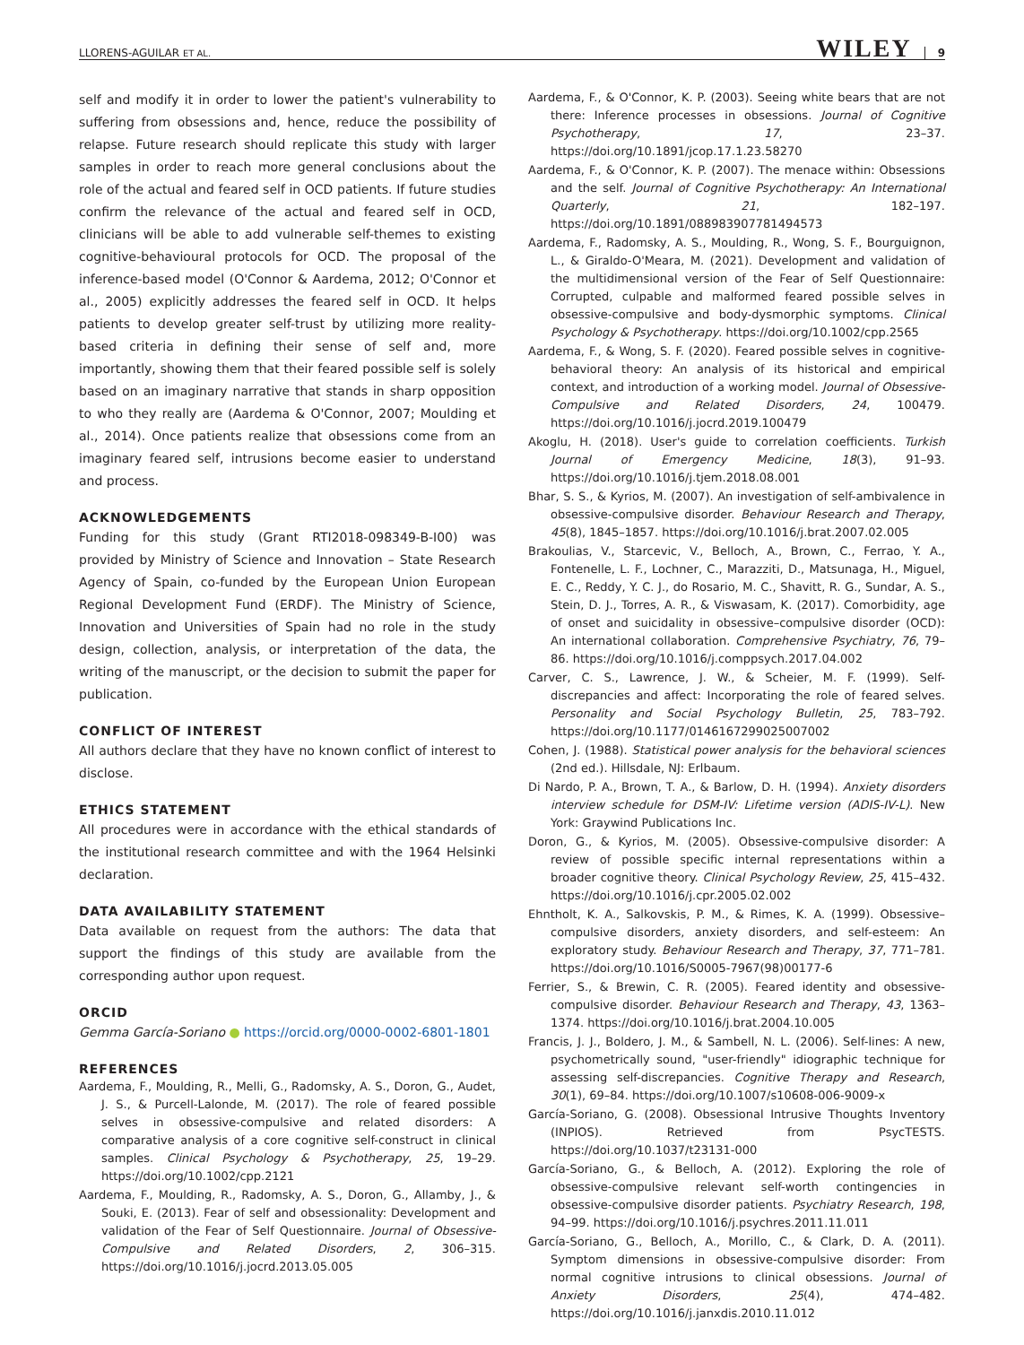LLORENS-AGUILAR ET AL. WILEY 9
self and modify it in order to lower the patient's vulnerability to suffering from obsessions and, hence, reduce the possibility of relapse. Future research should replicate this study with larger samples in order to reach more general conclusions about the role of the actual and feared self in OCD patients. If future studies confirm the relevance of the actual and feared self in OCD, clinicians will be able to add vulnerable self-themes to existing cognitive-behavioural protocols for OCD. The proposal of the inference-based model (O'Connor & Aardema, 2012; O'Connor et al., 2005) explicitly addresses the feared self in OCD. It helps patients to develop greater self-trust by utilizing more reality-based criteria in defining their sense of self and, more importantly, showing them that their feared possible self is solely based on an imaginary narrative that stands in sharp opposition to who they really are (Aardema & O'Connor, 2007; Moulding et al., 2014). Once patients realize that obsessions come from an imaginary feared self, intrusions become easier to understand and process.
ACKNOWLEDGEMENTS
Funding for this study (Grant RTI2018-098349-B-I00) was provided by Ministry of Science and Innovation – State Research Agency of Spain, co-funded by the European Union European Regional Development Fund (ERDF). The Ministry of Science, Innovation and Universities of Spain had no role in the study design, collection, analysis, or interpretation of the data, the writing of the manuscript, or the decision to submit the paper for publication.
CONFLICT OF INTEREST
All authors declare that they have no known conflict of interest to disclose.
ETHICS STATEMENT
All procedures were in accordance with the ethical standards of the institutional research committee and with the 1964 Helsinki declaration.
DATA AVAILABILITY STATEMENT
Data available on request from the authors: The data that support the findings of this study are available from the corresponding author upon request.
ORCID
Gemma García-Soriano ● https://orcid.org/0000-0002-6801-1801
REFERENCES
Aardema, F., Moulding, R., Melli, G., Radomsky, A. S., Doron, G., Audet, J. S., & Purcell-Lalonde, M. (2017). The role of feared possible selves in obsessive-compulsive and related disorders: A comparative analysis of a core cognitive self-construct in clinical samples. Clinical Psychology & Psychotherapy, 25, 19–29. https://doi.org/10.1002/cpp.2121
Aardema, F., Moulding, R., Radomsky, A. S., Doron, G., Allamby, J., & Souki, E. (2013). Fear of self and obsessionality: Development and validation of the Fear of Self Questionnaire. Journal of Obsessive-Compulsive and Related Disorders, 2, 306–315. https://doi.org/10.1016/j.jocrd.2013.05.005
Aardema, F., & O'Connor, K. P. (2003). Seeing white bears that are not there: Inference processes in obsessions. Journal of Cognitive Psychotherapy, 17, 23–37. https://doi.org/10.1891/jcop.17.1.23.58270
Aardema, F., & O'Connor, K. P. (2007). The menace within: Obsessions and the self. Journal of Cognitive Psychotherapy: An International Quarterly, 21, 182–197. https://doi.org/10.1891/088983907781494573
Aardema, F., Radomsky, A. S., Moulding, R., Wong, S. F., Bourguignon, L., & Giraldo-O'Meara, M. (2021). Development and validation of the multidimensional version of the Fear of Self Questionnaire: Corrupted, culpable and malformed feared possible selves in obsessive-compulsive and body-dysmorphic symptoms. Clinical Psychology & Psychotherapy. https://doi.org/10.1002/cpp.2565
Aardema, F., & Wong, S. F. (2020). Feared possible selves in cognitive-behavioral theory: An analysis of its historical and empirical context, and introduction of a working model. Journal of Obsessive-Compulsive and Related Disorders, 24, 100479. https://doi.org/10.1016/j.jocrd.2019.100479
Akoglu, H. (2018). User's guide to correlation coefficients. Turkish Journal of Emergency Medicine, 18(3), 91–93. https://doi.org/10.1016/j.tjem.2018.08.001
Bhar, S. S., & Kyrios, M. (2007). An investigation of self-ambivalence in obsessive-compulsive disorder. Behaviour Research and Therapy, 45(8), 1845–1857. https://doi.org/10.1016/j.brat.2007.02.005
Brakoulias, V., Starcevic, V., Belloch, A., Brown, C., Ferrao, Y. A., Fontenelle, L. F., Lochner, C., Marazziti, D., Matsunaga, H., Miguel, E. C., Reddy, Y. C. J., do Rosario, M. C., Shavitt, R. G., Sundar, A. S., Stein, D. J., Torres, A. R., & Viswasam, K. (2017). Comorbidity, age of onset and suicidality in obsessive–compulsive disorder (OCD): An international collaboration. Comprehensive Psychiatry, 76, 79–86. https://doi.org/10.1016/j.comppsych.2017.04.002
Carver, C. S., Lawrence, J. W., & Scheier, M. F. (1999). Self-discrepancies and affect: Incorporating the role of feared selves. Personality and Social Psychology Bulletin, 25, 783–792. https://doi.org/10.1177/0146167299025007002
Cohen, J. (1988). Statistical power analysis for the behavioral sciences (2nd ed.). Hillsdale, NJ: Erlbaum.
Di Nardo, P. A., Brown, T. A., & Barlow, D. H. (1994). Anxiety disorders interview schedule for DSM-IV: Lifetime version (ADIS-IV-L). New York: Graywind Publications Inc.
Doron, G., & Kyrios, M. (2005). Obsessive-compulsive disorder: A review of possible specific internal representations within a broader cognitive theory. Clinical Psychology Review, 25, 415–432. https://doi.org/10.1016/j.cpr.2005.02.002
Ehntholt, K. A., Salkovskis, P. M., & Rimes, K. A. (1999). Obsessive–compulsive disorders, anxiety disorders, and self-esteem: An exploratory study. Behaviour Research and Therapy, 37, 771–781. https://doi.org/10.1016/S0005-7967(98)00177-6
Ferrier, S., & Brewin, C. R. (2005). Feared identity and obsessive-compulsive disorder. Behaviour Research and Therapy, 43, 1363–1374. https://doi.org/10.1016/j.brat.2004.10.005
Francis, J. J., Boldero, J. M., & Sambell, N. L. (2006). Self-lines: A new, psychometrically sound, "user-friendly" idiographic technique for assessing self-discrepancies. Cognitive Therapy and Research, 30(1), 69–84. https://doi.org/10.1007/s10608-006-9009-x
García-Soriano, G. (2008). Obsessional Intrusive Thoughts Inventory (INPIOS). Retrieved from PsycTESTS. https://doi.org/10.1037/t23131-000
García-Soriano, G., & Belloch, A. (2012). Exploring the role of obsessive-compulsive relevant self-worth contingencies in obsessive-compulsive disorder patients. Psychiatry Research, 198, 94–99. https://doi.org/10.1016/j.psychres.2011.11.011
García-Soriano, G., Belloch, A., Morillo, C., & Clark, D. A. (2011). Symptom dimensions in obsessive-compulsive disorder: From normal cognitive intrusions to clinical obsessions. Journal of Anxiety Disorders, 25(4), 474–482. https://doi.org/10.1016/j.janxdis.2010.11.012